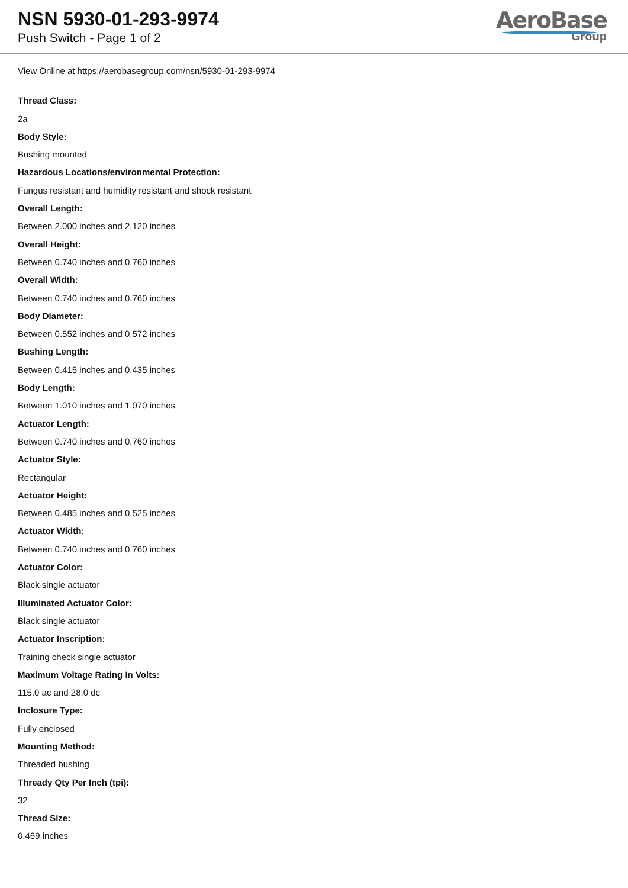NSN 5930-01-293-9974
Push Switch - Page 1 of 2
AeroBase
Group
View Online at https://aerobasegroup.com/nsn/5930-01-293-9974
Thread Class:
2a
Body Style:
Bushing mounted
Hazardous Locations/environmental Protection:
Fungus resistant and humidity resistant and shock resistant
Overall Length:
Between 2.000 inches and 2.120 inches
Overall Height:
Between 0.740 inches and 0.760 inches
Overall Width:
Between 0.740 inches and 0.760 inches
Body Diameter:
Between 0.552 inches and 0.572 inches
Bushing Length:
Between 0.415 inches and 0.435 inches
Body Length:
Between 1.010 inches and 1.070 inches
Actuator Length:
Between 0.740 inches and 0.760 inches
Actuator Style:
Rectangular
Actuator Height:
Between 0.485 inches and 0.525 inches
Actuator Width:
Between 0.740 inches and 0.760 inches
Actuator Color:
Black single actuator
Illuminated Actuator Color:
Black single actuator
Actuator Inscription:
Training check single actuator
Maximum Voltage Rating In Volts:
115.0 ac and 28.0 dc
Inclosure Type:
Fully enclosed
Mounting Method:
Threaded bushing
Thready Qty Per Inch (tpi):
32
Thread Size:
0.469 inches